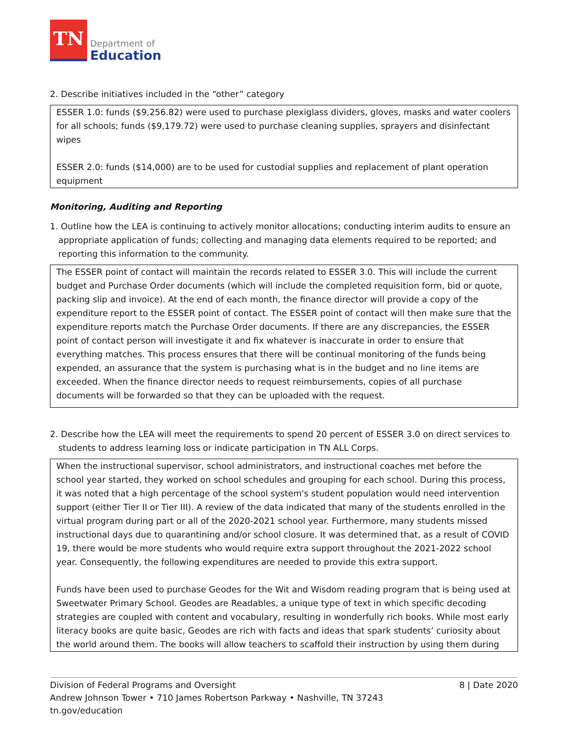TN
Department of
Education
2. Describe initiatives included in the “other” category
ESSER 1.0: funds ($9,256.82) were used to purchase plexiglass dividers, gloves, masks and water coolers for all schools; funds ($9,179.72) were used to purchase cleaning supplies, sprayers and disinfectant wipes
ESSER 2.0: funds ($14,000) are to be used for custodial supplies and replacement of plant operation equipment
Monitoring, Auditing and Reporting
1. Outline how the LEA is continuing to actively monitor allocations; conducting interim audits to ensure an appropriate application of funds; collecting and managing data elements required to be reported; and reporting this information to the community.
The ESSER point of contact will maintain the records related to ESSER 3.0. This will include the current budget and Purchase Order documents (which will include the completed requisition form, bid or quote, packing slip and invoice). At the end of each month, the finance director will provide a copy of the expenditure report to the ESSER point of contact. The ESSER point of contact will then make sure that the expenditure reports match the Purchase Order documents. If there are any discrepancies, the ESSER point of contact person will investigate it and fix whatever is inaccurate in order to ensure that everything matches. This process ensures that there will be continual monitoring of the funds being expended, an assurance that the system is purchasing what is in the budget and no line items are exceeded. When the finance director needs to request reimbursements, copies of all purchase documents will be forwarded so that they can be uploaded with the request.
2. Describe how the LEA will meet the requirements to spend 20 percent of ESSER 3.0 on direct services to students to address learning loss or indicate participation in TN ALL Corps.
When the instructional supervisor, school administrators, and instructional coaches met before the school year started, they worked on school schedules and grouping for each school. During this process, it was noted that a high percentage of the school system's student population would need intervention support (either Tier II or Tier III). A review of the data indicated that many of the students enrolled in the virtual program during part or all of the 2020-2021 school year. Furthermore, many students missed instructional days due to quarantining and/or school closure. It was determined that, as a result of COVID 19, there would be more students who would require extra support throughout the 2021-2022 school year. Consequently, the following expenditures are needed to provide this extra support.
Funds have been used to purchase Geodes for the Wit and Wisdom reading program that is being used at Sweetwater Primary School. Geodes are Readables, a unique type of text in which specific decoding strategies are coupled with content and vocabulary, resulting in wonderfully rich books. While most early literacy books are quite basic, Geodes are rich with facts and ideas that spark students’ curiosity about the world around them. The books will allow teachers to scaffold their instruction by using them during
Division of Federal Programs and Oversight 8 | Date 2020
Andrew Johnson Tower • 710 James Robertson Parkway • Nashville, TN 37243
tn.gov/education